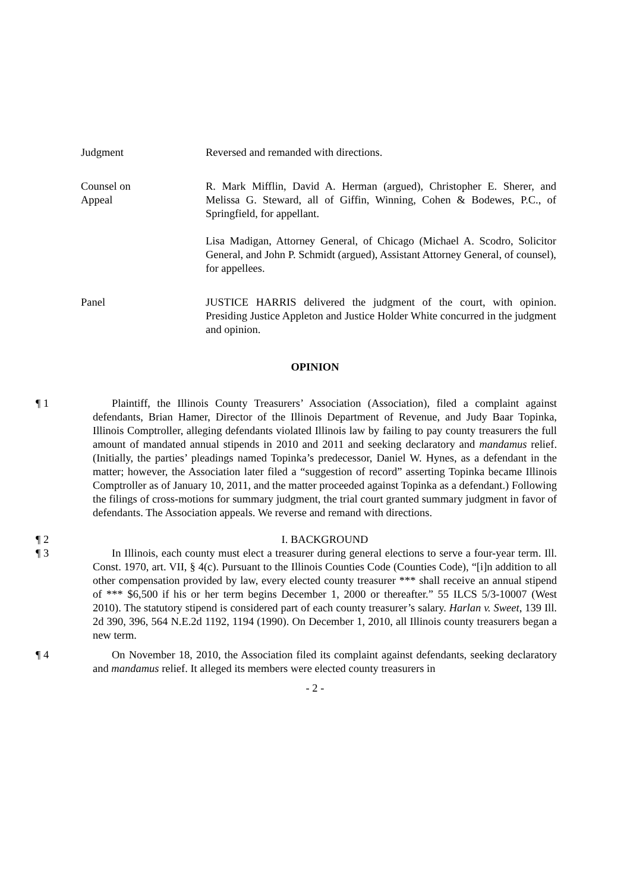Judgment Reversed and remanded with directions.
Counsel on
Appeal
R. Mark Mifflin, David A. Herman (argued), Christopher E. Sherer, and Melissa G. Steward, all of Giffin, Winning, Cohen & Bodewes, P.C., of Springfield, for appellant.
Lisa Madigan, Attorney General, of Chicago (Michael A. Scodro, Solicitor General, and John P. Schmidt (argued), Assistant Attorney General, of counsel), for appellees.
Panel JUSTICE HARRIS delivered the judgment of the court, with opinion. Presiding Justice Appleton and Justice Holder White concurred in the judgment and opinion.
OPINION
¶ 1 Plaintiff, the Illinois County Treasurers’ Association (Association), filed a complaint against defendants, Brian Hamer, Director of the Illinois Department of Revenue, and Judy Baar Topinka, Illinois Comptroller, alleging defendants violated Illinois law by failing to pay county treasurers the full amount of mandated annual stipends in 2010 and 2011 and seeking declaratory and mandamus relief. (Initially, the parties’ pleadings named Topinka’s predecessor, Daniel W. Hynes, as a defendant in the matter; however, the Association later filed a “suggestion of record” asserting Topinka became Illinois Comptroller as of January 10, 2011, and the matter proceeded against Topinka as a defendant.) Following the filings of cross-motions for summary judgment, the trial court granted summary judgment in favor of defendants. The Association appeals. We reverse and remand with directions.
¶ 2 I. BACKGROUND
¶ 3 In Illinois, each county must elect a treasurer during general elections to serve a four-year term. Ill. Const. 1970, art. VII, § 4(c). Pursuant to the Illinois Counties Code (Counties Code), “[i]n addition to all other compensation provided by law, every elected county treasurer *** shall receive an annual stipend of *** $6,500 if his or her term begins December 1, 2000 or thereafter.” 55 ILCS 5/3-10007 (West 2010). The statutory stipend is considered part of each county treasurer’s salary. Harlan v. Sweet, 139 Ill. 2d 390, 396, 564 N.E.2d 1192, 1194 (1990). On December 1, 2010, all Illinois county treasurers began a new term.
¶ 4 On November 18, 2010, the Association filed its complaint against defendants, seeking declaratory and mandamus relief. It alleged its members were elected county treasurers in
- 2 -